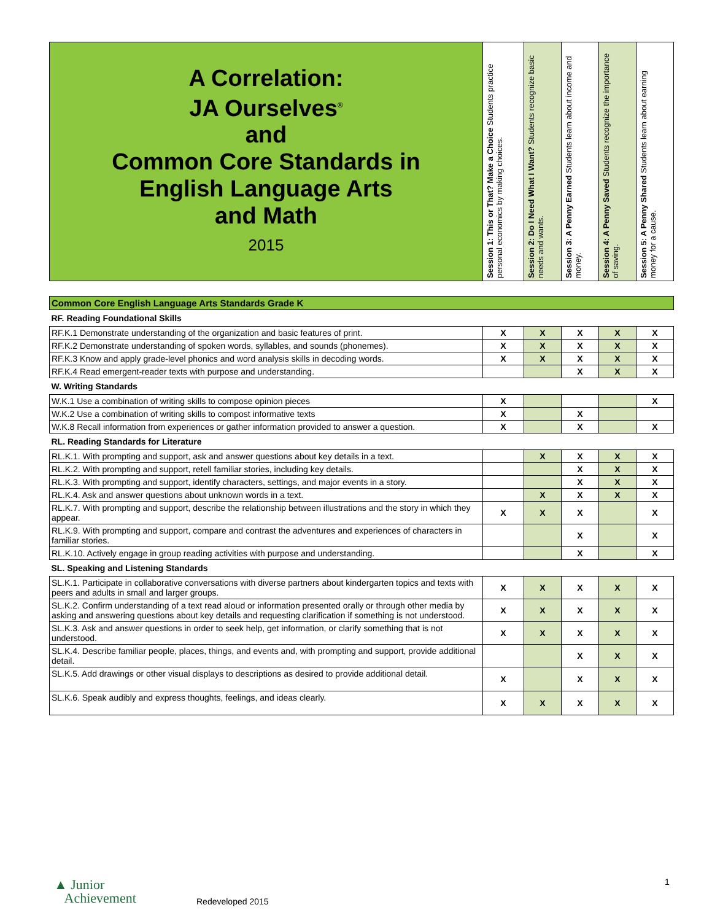| A Correlation: JA Ourselves<sup>®</sup> and Common Core Standards in English Language Arts and Math 2015 | Session 1: This or That? Make a Choice Students practice personal economics by making choices. | Session 2: Do I Need What I Want? Students recognize basic needs and wants. | Session 3: A Penny Earned Students learn about income and money. | Session 4: A Penny Saved Students recognize the importance of saving. | Session 5: A Penny Shared Students learn about earning money for a cause. |
| --- | --- | --- | --- | --- | --- |
| Common Core English Language Arts Standards Grade K | | | | | |
| RF. Reading Foundational Skills | | | | | |
| RF.K.1 Demonstrate understanding of the organization and basic features of print. | X | X | X | X | X |
| RF.K.2 Demonstrate understanding of spoken words, syllables, and sounds (phonemes). | X | X | X | X | X |
| RF.K.3 Know and apply grade-level phonics and word analysis skills in decoding words. | X | X | X | X | X |
| RF.K.4 Read emergent-reader texts with purpose and understanding. | | | X | X | X |
| W. Writing Standards | | | | | |
| W.K.1 Use a combination of writing skills to compose opinion pieces | X | | | | X |
| W.K.2 Use a combination of writing skills to compost informative texts | X | | X | | |
| W.K.8 Recall information from experiences or gather information provided to answer a question. | X | | X | | X |
| RL. Reading Standards for Literature | | | | | |
| RL.K.1. With prompting and support, ask and answer questions about key details in a text. | | X | X | X | X |
| RL.K.2. With prompting and support, retell familiar stories, including key details. | | | X | X | X |
| RL.K.3. With prompting and support, identify characters, settings, and major events in a story. | | | X | X | X |
| RL.K.4. Ask and answer questions about unknown words in a text. | | X | X | X | X |
| RL.K.7. With prompting and support, describe the relationship between illustrations and the story in which they appear. | X | X | X | | X |
| RL.K.9. With prompting and support, compare and contrast the adventures and experiences of characters in familiar stories. | | | X | | X |
| RL.K.10. Actively engage in group reading activities with purpose and understanding. | | | X | | X |
| SL. Speaking and Listening Standards | | | | | |
| SL.K.1. Participate in collaborative conversations with diverse partners about kindergarten topics and texts with peers and adults in small and larger groups. | X | X | X | X | X |
| SL.K.2. Confirm understanding of a text read aloud or information presented orally or through other media by asking and answering questions about key details and requesting clarification if something is not understood. | X | X | X | X | X |
| SL.K.3. Ask and answer questions in order to seek help, get information, or clarify something that is not understood. | X | X | X | X | X |
| SL.K.4. Describe familiar people, places, things, and events and, with prompting and support, provide additional detail. | | | X | X | X |
| SL.K.5. Add drawings or other visual displays to descriptions as desired to provide additional detail. | X | | X | X | X |
| SL.K.6. Speak audibly and express thoughts, feelings, and ideas clearly. | X | X | X | X | X |
▲ Junior
Achievement
Redeveloped 2015
1